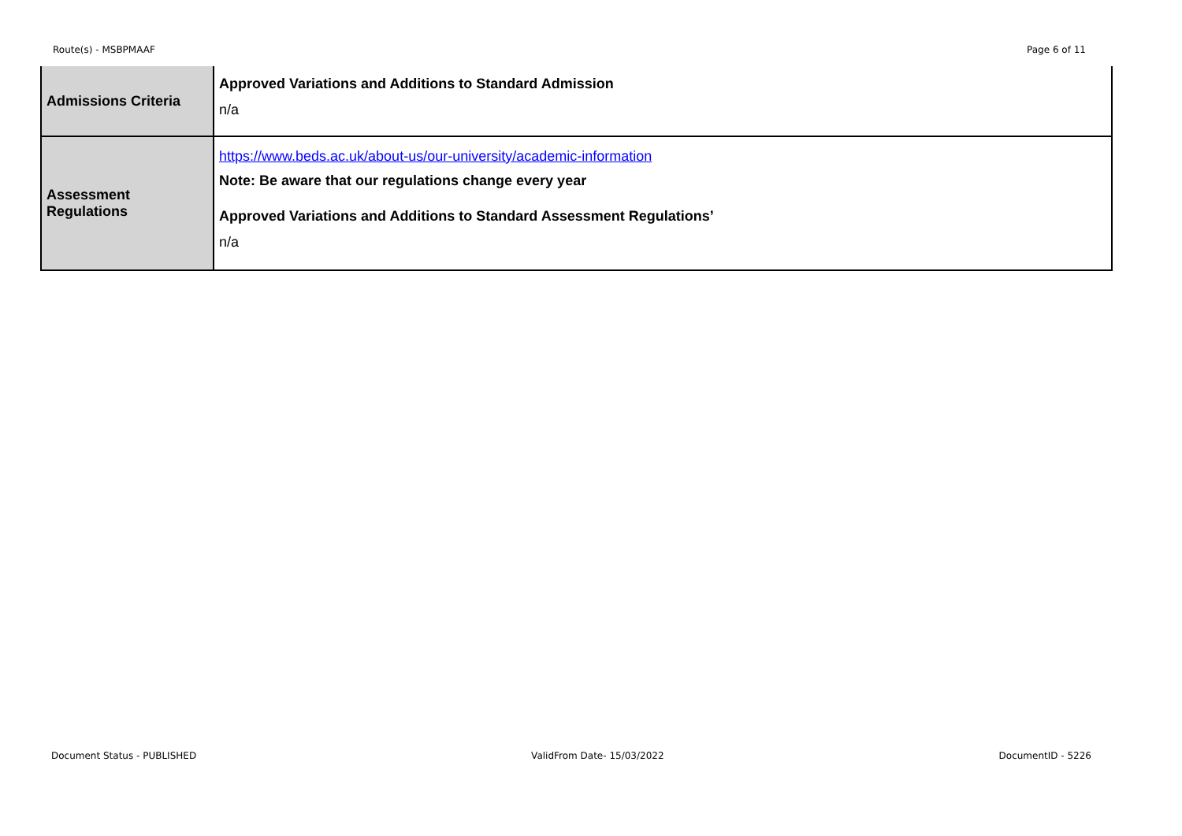Route(s) - MSBPMAAF Page 6 of 11
| Admissions Criteria | Approved Variations and Additions to Standard Admission n/a |
| Assessment Regulations | https://www.beds.ac.uk/about-us/our-university/academic-information Note: Be aware that our regulations change every year Approved Variations and Additions to Standard Assessment Regulations’ n/a |
Document Status - PUBLISHED ValidFrom Date- 15/03/2022 DocumentID - 5226